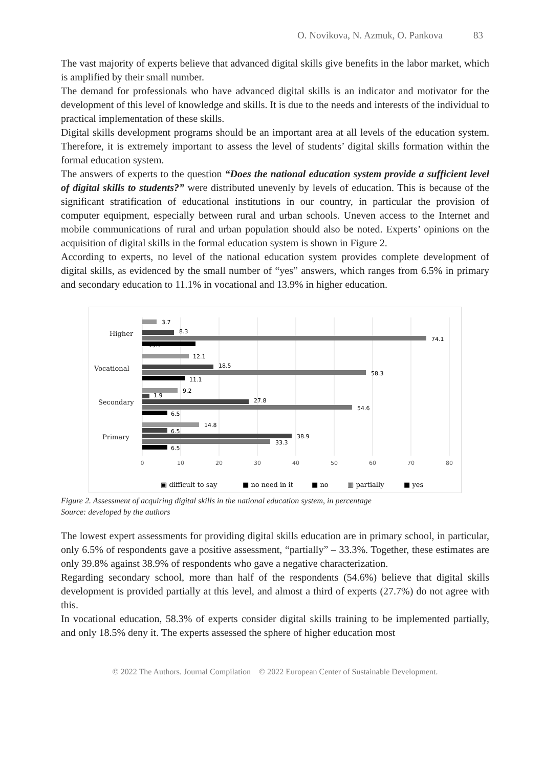O. Novikova, N. Azmuk, O. Pankova 83
The vast majority of experts believe that advanced digital skills give benefits in the labor market, which is amplified by their small number.
The demand for professionals who have advanced digital skills is an indicator and motivator for the development of this level of knowledge and skills. It is due to the needs and interests of the individual to practical implementation of these skills.
Digital skills development programs should be an important area at all levels of the education system. Therefore, it is extremely important to assess the level of students’ digital skills formation within the formal education system.
The answers of experts to the question “Does the national education system provide a sufficient level of digital skills to students?” were distributed unevenly by levels of education. This is because of the significant stratification of educational institutions in our country, in particular the provision of computer equipment, especially between rural and urban schools. Uneven access to the Internet and mobile communications of rural and urban population should also be noted. Experts’ opinions on the acquisition of digital skills in the formal education system is shown in Figure 2.
According to experts, no level of the national education system provides complete development of digital skills, as evidenced by the small number of “yes” answers, which ranges from 6.5% in primary and secondary education to 11.1% in vocational and 13.9% in higher education.
Higher
Vocational
Secondary
Primary
3.7
8.3
74.1
13.9
12.1
18.5
58.3
11.1
9.2
1.9
27.8
54.6
6.5
14.8
6.5
38.9
33.3
6.5
0
10
20
30
40
50
60
70
80
▣ difficult to say
■ no need in it
■ no
▥ partially
■ yes
Figure 2. Assessment of acquiring digital skills in the national education system, in percentage
Source: developed by the authors
The lowest expert assessments for providing digital skills education are in primary school, in particular, only 6.5% of respondents gave a positive assessment, “partially” – 33.3%. Together, these estimates are only 39.8% against 38.9% of respondents who gave a negative characterization.
Regarding secondary school, more than half of the respondents (54.6%) believe that digital skills development is provided partially at this level, and almost a third of experts (27.7%) do not agree with this.
In vocational education, 58.3% of experts consider digital skills training to be implemented partially, and only 18.5% deny it. The experts assessed the sphere of higher education most
© 2022 The Authors. Journal Compilation © 2022 European Center of Sustainable Development.